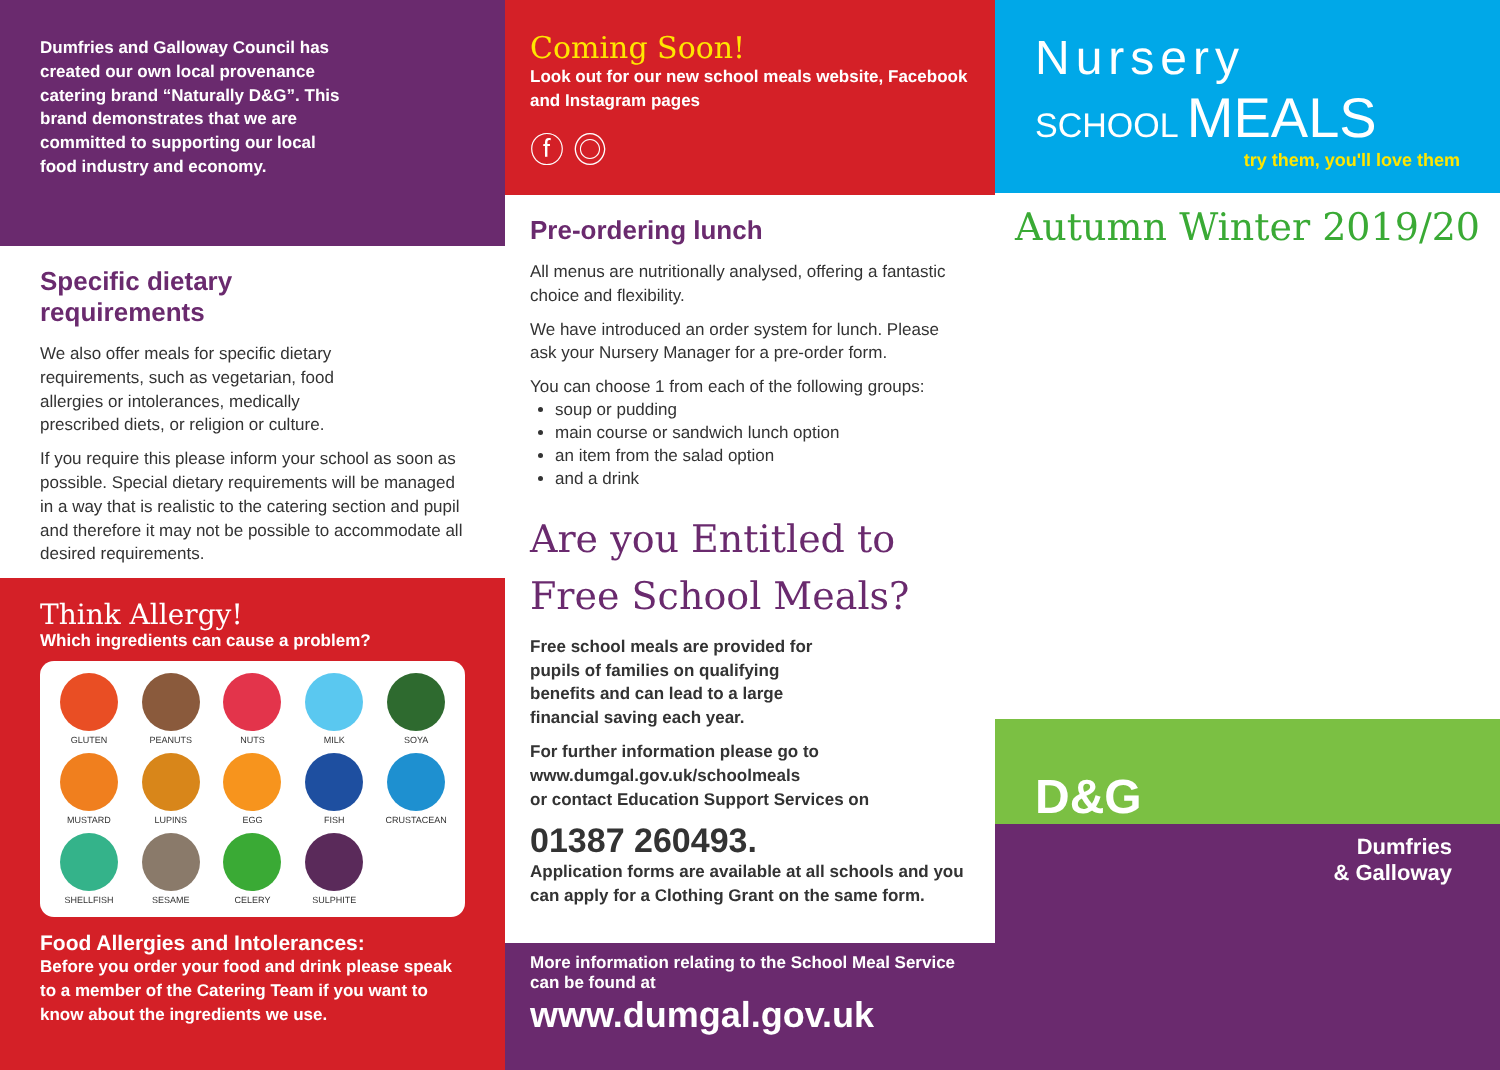Dumfries and Galloway Council has created our own local provenance catering brand “Naturally D&G”. This brand demonstrates that we are committed to supporting our local food industry and economy.
Specific dietary
requirements
We also offer meals for specific dietary requirements, such as vegetarian, food allergies or intolerances, medically prescribed diets, or religion or culture.
If you require this please inform your school as soon as possible. Special dietary requirements will be managed in a way that is realistic to the catering section and pupil and therefore it may not be possible to accommodate all desired requirements.
Think Allergy!
Which ingredients can cause a problem?
GLUTEN
PEANUTS
NUTS
MILK
SOYA
MUSTARD
LUPINS
EGG
FISH
CRUSTACEAN
SHELLFISH
SESAME
CELERY
SULPHITE
Food Allergies and Intolerances:
Before you order your food and drink please speak to a member of the Catering Team if you want to know about the ingredients we use.
Coming Soon!
Look out for our new school meals website, Facebook and Instagram pages
ⓕ ◎
Pre-ordering lunch
All menus are nutritionally analysed, offering a fantastic choice and flexibility.
We have introduced an order system for lunch. Please ask your Nursery Manager for a pre-order form.
You can choose 1 from each of the following groups:
soup or pudding
main course or sandwich lunch option
an item from the salad option
and a drink
Are you Entitled to Free School Meals?
Free school meals are provided for pupils of families on qualifying benefits and can lead to a large financial saving each year.
For further information please go to
www.dumgal.gov.uk/schoolmeals
or contact Education Support Services on
01387 260493.
Application forms are available at all schools and you can apply for a Clothing Grant on the same form.
More information relating to the School Meal Service can be found at
www.dumgal.gov.uk
Nursery
SCHOOL MEALS
try them, you'll love them
Autumn Winter 2019/20
D&G
Dumfries
& Galloway